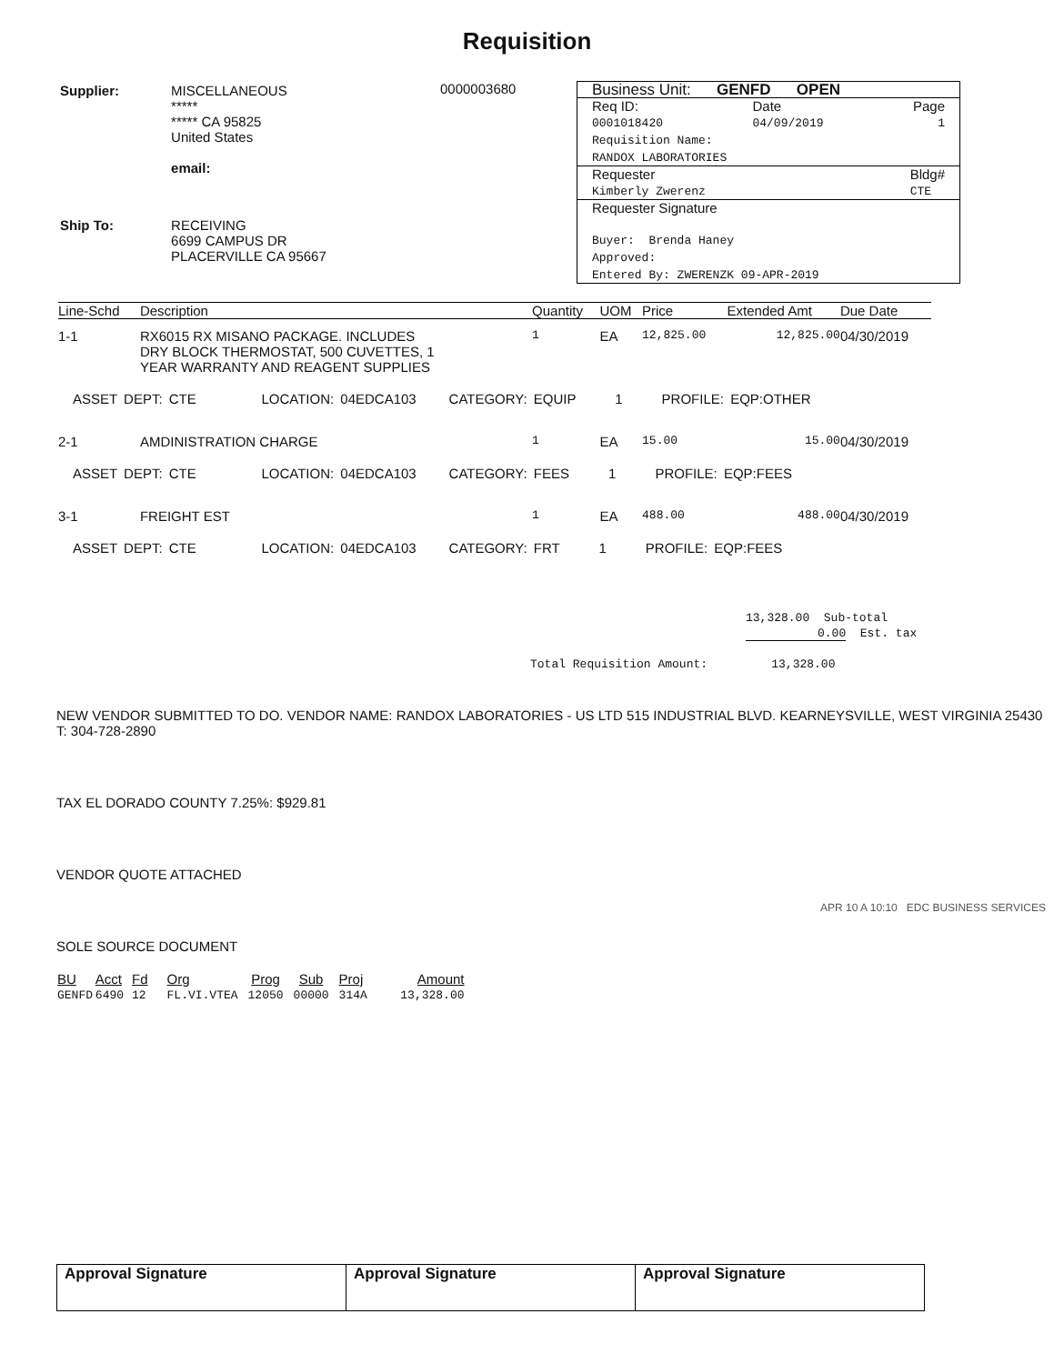Requisition
| Supplier: | MISCELLANEOUS ***** ***** CA 95825 United States email: |
| Ship To: | RECEIVING 6699 CAMPUS DR PLACERVILLE CA 95667 |
0000003680
Business Unit: GENFD OPEN
Req ID:
0001018420 Date
04/09/2019 Page
1
Requisition Name:
RANDOX LABORATORIES
Requester
Kimberly Zwerenz Bldg#
CTE
Requester Signature
Buyer: Brenda Haney
Approved:
Entered By: ZWERENZK 09-APR-2019
| Line-Schd | Description | Quantity | UOM | Price | Extended Amt | Due Date |
| --- | --- | --- | --- | --- | --- | --- |
| 1-1 | RX6015 RX MISANO PACKAGE. INCLUDES DRY BLOCK THERMOSTAT, 500 CUVETTES, 1 YEAR WARRANTY AND REAGENT SUPPLIES | 1 | EA | 12,825.00 | 12,825.00 | 04/30/2019 |
| ASSET DEPT: CTE LOCATION: 04EDCA103 CATEGORY: EQUIP 1 PROFILE: EQP:OTHER | | | | | | |
| 2-1 | AMDINISTRATION CHARGE | 1 | EA | 15.00 | 15.00 | 04/30/2019 |
| ASSET DEPT: CTE LOCATION: 04EDCA103 CATEGORY: FEES 1 PROFILE: EQP:FEES | | | | | | |
| 3-1 | FREIGHT EST | 1 | EA | 488.00 | 488.00 | 04/30/2019 |
| ASSET DEPT: CTE LOCATION: 04EDCA103 CATEGORY: FRT 1 PROFILE: EQP:FEES | | | | | | |
13,328.00 Sub-total
0.00 Est. tax
Total Requisition Amount: 13,328.00
NEW VENDOR SUBMITTED TO DO. VENDOR NAME: RANDOX LABORATORIES - US LTD 515 INDUSTRIAL BLVD. KEARNEYSVILLE, WEST VIRGINIA 25430 T: 304-728-2890
TAX EL DORADO COUNTY 7.25%: $929.81
VENDOR QUOTE ATTACHED
SOLE SOURCE DOCUMENT
APR 10 A 10:10 EDC BUSINESS SERVICES
| BU | Acct | Fd | Org | Prog | Sub | Proj | Amount |
| --- | --- | --- | --- | --- | --- | --- | --- |
| GENFD | 6490 | 12 | FL.VI.VTEA | 12050 | 00000 | 314A | 13,328.00 |
| Approval Signature | Approval Signature | Approval Signature |